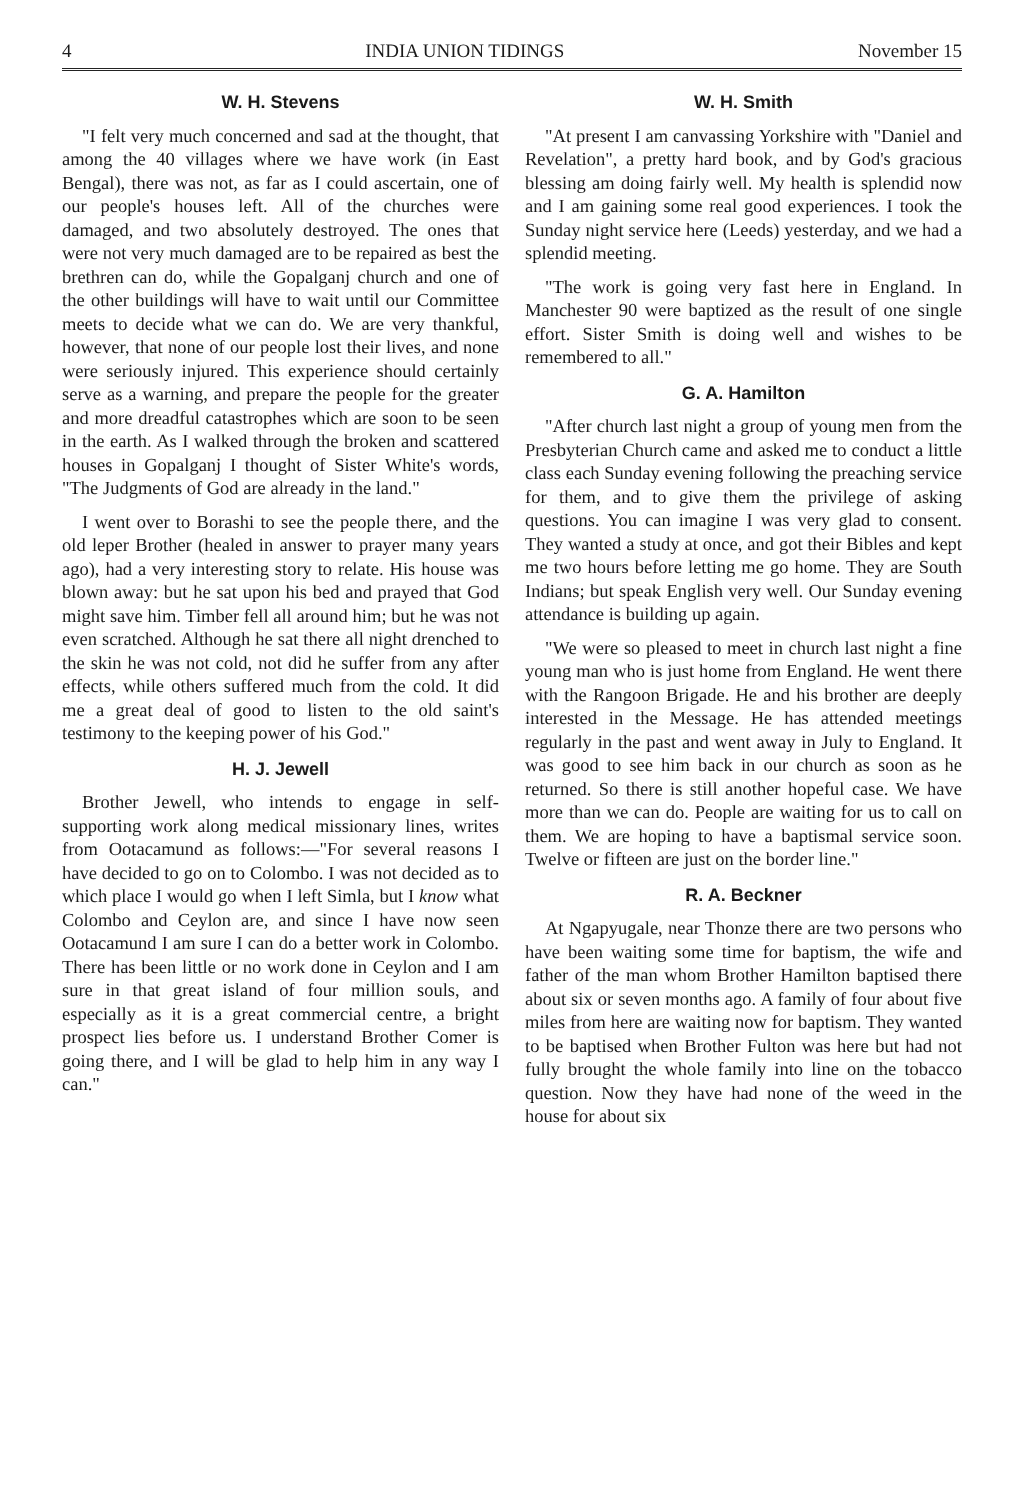4 INDIA UNION TIDINGS November 15
W. H. Stevens
"I felt very much concerned and sad at the thought, that among the 40 villages where we have work (in East Bengal), there was not, as far as I could ascertain, one of our people's houses left. All of the churches were damaged, and two absolutely destroyed. The ones that were not very much damaged are to be repaired as best the brethren can do, while the Gopalganj church and one of the other buildings will have to wait until our Committee meets to decide what we can do. We are very thankful, however, that none of our people lost their lives, and none were seriously injured. This experience should certainly serve as a warning, and prepare the people for the greater and more dreadful catastrophes which are soon to be seen in the earth. As I walked through the broken and scattered houses in Gopalganj I thought of Sister White's words, "The Judgments of God are already in the land."
I went over to Borashi to see the people there, and the old leper Brother (healed in answer to prayer many years ago), had a very interesting story to relate. His house was blown away: but he sat upon his bed and prayed that God might save him. Timber fell all around him; but he was not even scratched. Although he sat there all night drenched to the skin he was not cold, not did he suffer from any after effects, while others suffered much from the cold. It did me a great deal of good to listen to the old saint's testimony to the keeping power of his God."
H. J. Jewell
Brother Jewell, who intends to engage in self-supporting work along medical missionary lines, writes from Ootacamund as follows:—"For several reasons I have decided to go on to Colombo. I was not decided as to which place I would go when I left Simla, but I know what Colombo and Ceylon are, and since I have now seen Ootacamund I am sure I can do a better work in Colombo. There has been little or no work done in Ceylon and I am sure in that great island of four million souls, and especially as it is a great commercial centre, a bright prospect lies before us. I understand Brother Comer is going there, and I will be glad to help him in any way I can."
W. H. Smith
"At present I am canvassing Yorkshire with "Daniel and Revelation", a pretty hard book, and by God's gracious blessing am doing fairly well. My health is splendid now and I am gaining some real good experiences. I took the Sunday night service here (Leeds) yesterday, and we had a splendid meeting.
"The work is going very fast here in England. In Manchester 90 were baptized as the result of one single effort. Sister Smith is doing well and wishes to be remembered to all."
G. A. Hamilton
"After church last night a group of young men from the Presbyterian Church came and asked me to conduct a little class each Sunday evening following the preaching service for them, and to give them the privilege of asking questions. You can imagine I was very glad to consent. They wanted a study at once, and got their Bibles and kept me two hours before letting me go home. They are South Indians; but speak English very well. Our Sunday evening attendance is building up again.
"We were so pleased to meet in church last night a fine young man who is just home from England. He went there with the Rangoon Brigade. He and his brother are deeply interested in the Message. He has attended meetings regularly in the past and went away in July to England. It was good to see him back in our church as soon as he returned. So there is still another hopeful case. We have more than we can do. People are waiting for us to call on them. We are hoping to have a baptismal service soon. Twelve or fifteen are just on the border line."
R. A. Beckner
At Ngapyugale, near Thonze there are two persons who have been waiting some time for baptism, the wife and father of the man whom Brother Hamilton baptised there about six or seven months ago. A family of four about five miles from here are waiting now for baptism. They wanted to be baptised when Brother Fulton was here but had not fully brought the whole family into line on the tobacco question. Now they have had none of the weed in the house for about six